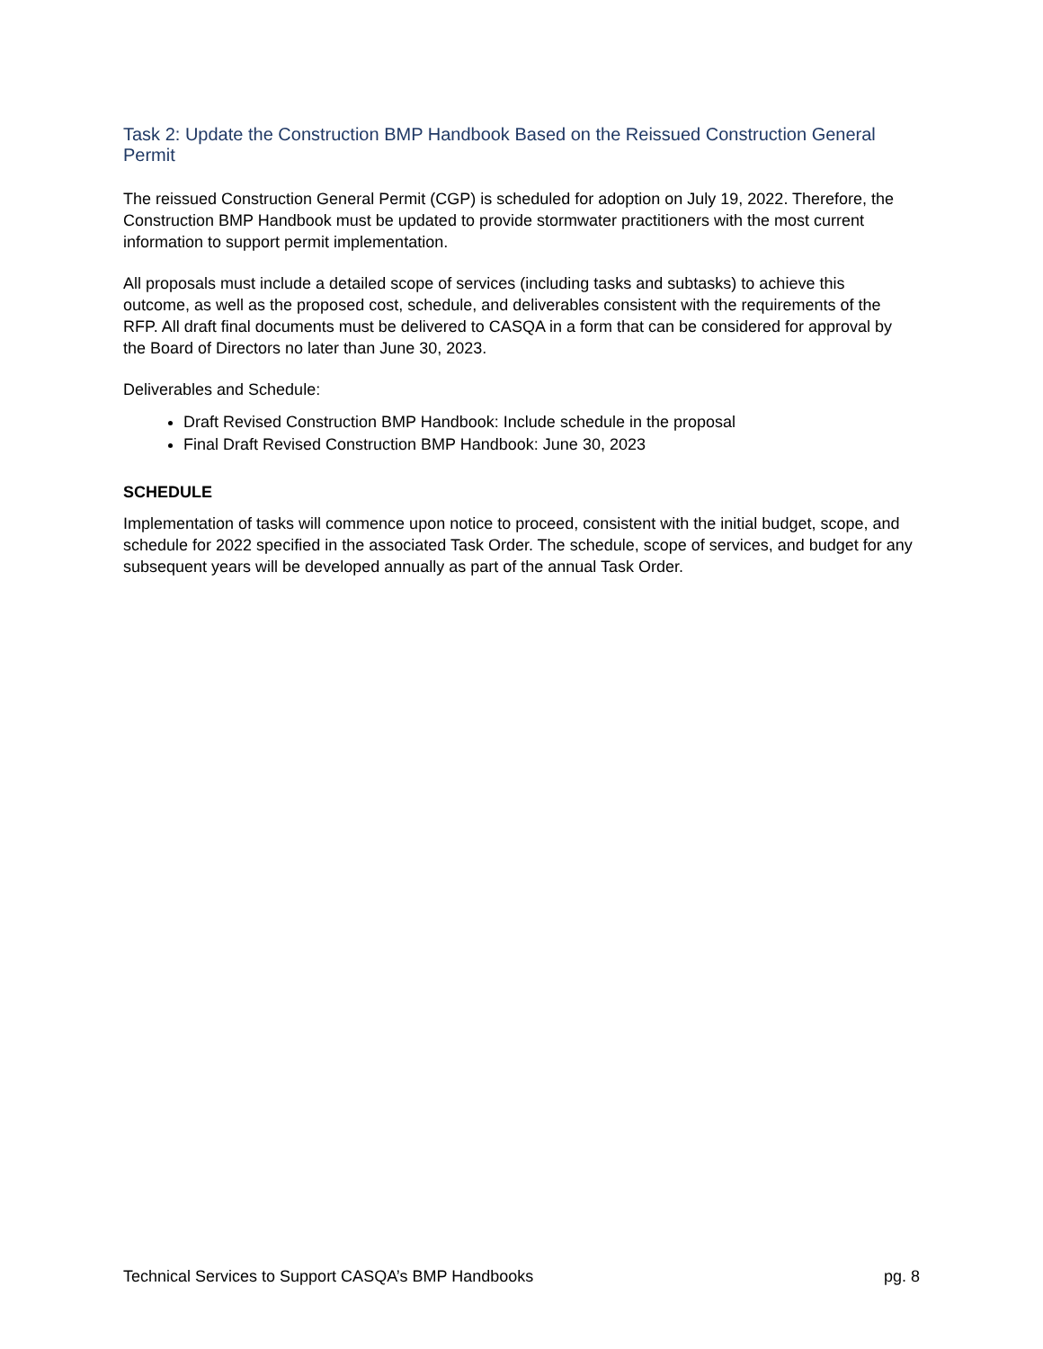Task 2: Update the Construction BMP Handbook Based on the Reissued Construction General Permit
The reissued Construction General Permit (CGP) is scheduled for adoption on July 19, 2022. Therefore, the Construction BMP Handbook must be updated to provide stormwater practitioners with the most current information to support permit implementation.
All proposals must include a detailed scope of services (including tasks and subtasks) to achieve this outcome, as well as the proposed cost, schedule, and deliverables consistent with the requirements of the RFP. All draft final documents must be delivered to CASQA in a form that can be considered for approval by the Board of Directors no later than June 30, 2023.
Deliverables and Schedule:
Draft Revised Construction BMP Handbook: Include schedule in the proposal
Final Draft Revised Construction BMP Handbook: June 30, 2023
SCHEDULE
Implementation of tasks will commence upon notice to proceed, consistent with the initial budget, scope, and schedule for 2022 specified in the associated Task Order. The schedule, scope of services, and budget for any subsequent years will be developed annually as part of the annual Task Order.
Technical Services to Support CASQA’s BMP Handbooks pg. 8